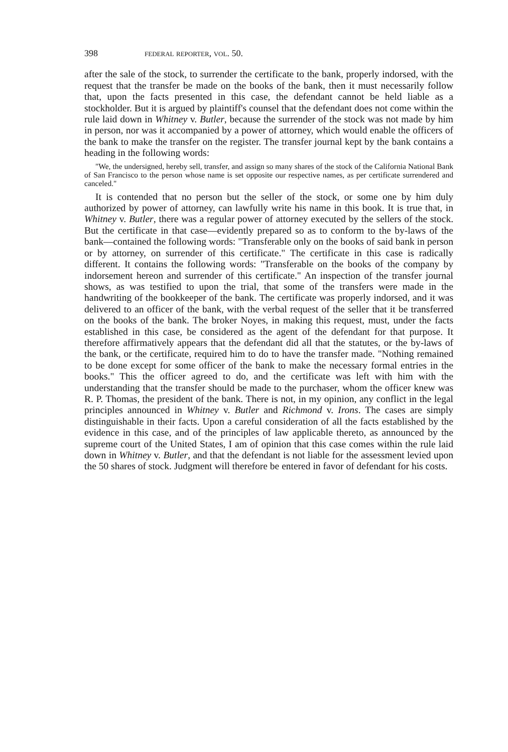398 federal reporter, vol. 50.
after the sale of the stock, to surrender the certificate to the bank, properly indorsed, with the request that the transfer be made on the books of the bank, then it must necessarily follow that, upon the facts presented in this case, the defendant cannot be held liable as a stockholder. But it is argued by plaintiff's counsel that the defendant does not come within the rule laid down in Whitney v. Butler, because the surrender of the stock was not made by him in person, nor was it accompanied by a power of attorney, which would enable the officers of the bank to make the transfer on the register. The transfer journal kept by the bank contains a heading in the following words:
"We, the undersigned, hereby sell, transfer, and assign so many shares of the stock of the California National Bank of San Francisco to the person whose name is set opposite our respective names, as per certificate surrendered and canceled."
It is contended that no person but the seller of the stock, or some one by him duly authorized by power of attorney, can lawfully write his name in this book. It is true that, in Whitney v. Butler, there was a regular power of attorney executed by the sellers of the stock. But the certificate in that case—evidently prepared so as to conform to the by-laws of the bank—contained the following words: "Transferable only on the books of said bank in person or by attorney, on surrender of this certificate." The certificate in this case is radically different. It contains the following words: "Transferable on the books of the company by indorsement hereon and surrender of this certificate." An inspection of the transfer journal shows, as was testified to upon the trial, that some of the transfers were made in the handwriting of the bookkeeper of the bank. The certificate was properly indorsed, and it was delivered to an officer of the bank, with the verbal request of the seller that it be transferred on the books of the bank. The broker Noyes, in making this request, must, under the facts established in this case, be considered as the agent of the defendant for that purpose. It therefore affirmatively appears that the defendant did all that the statutes, or the by-laws of the bank, or the certificate, required him to do to have the transfer made. "Nothing remained to be done except for some officer of the bank to make the necessary formal entries in the books." This the officer agreed to do, and the certificate was left with him with the understanding that the transfer should be made to the purchaser, whom the officer knew was R. P. Thomas, the president of the bank. There is not, in my opinion, any conflict in the legal principles announced in Whitney v. Butler and Richmond v. Irons. The cases are simply distinguishable in their facts. Upon a careful consideration of all the facts established by the evidence in this case, and of the principles of law applicable thereto, as announced by the supreme court of the United States, I am of opinion that this case comes within the rule laid down in Whitney v. Butler, and that the defendant is not liable for the assessment levied upon the 50 shares of stock. Judgment will therefore be entered in favor of defendant for his costs.